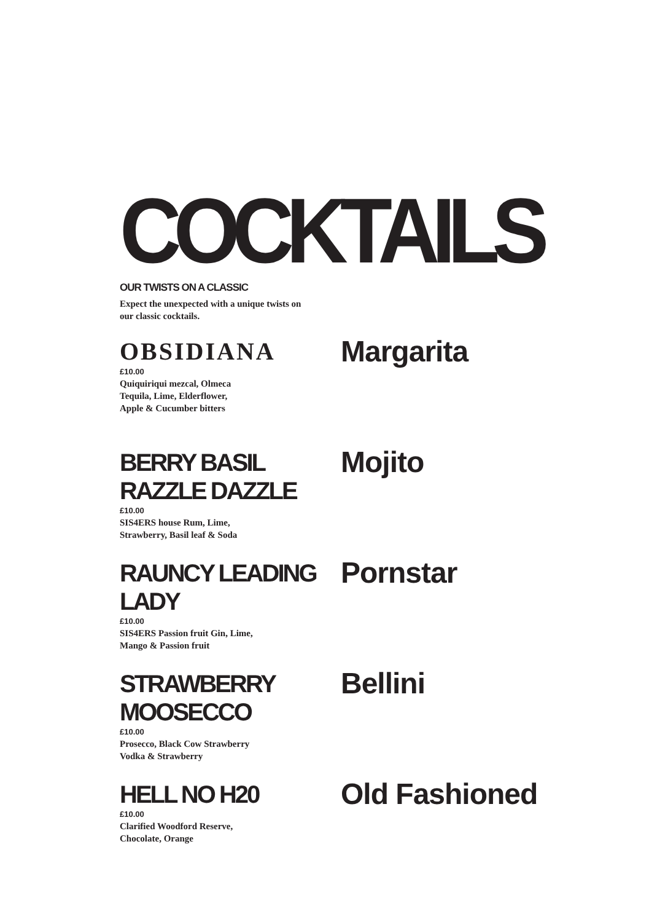COCKTAILS
OUR TWISTS ON A CLASSIC
Expect the unexpected with a unique twists on our classic cocktails.
OBSIDIANA
£10.00
Quiquiriqui mezcal, Olmeca
Tequila, Lime, Elderflower,
Apple & Cucumber bitters
Margarita
BERRY BASIL RAZZLE DAZZLE
£10.00
SIS4ERS house Rum, Lime,
Strawberry, Basil leaf & Soda
Mojito
RAUNCY LEADING LADY
£10.00
SIS4ERS Passion fruit Gin, Lime,
Mango & Passion fruit
Pornstar
STRAWBERRY MOOSECCO
£10.00
Prosecco, Black Cow Strawberry
Vodka & Strawberry
Bellini
HELL NO H20
£10.00
Clarified Woodford Reserve,
Chocolate, Orange
Old Fashioned